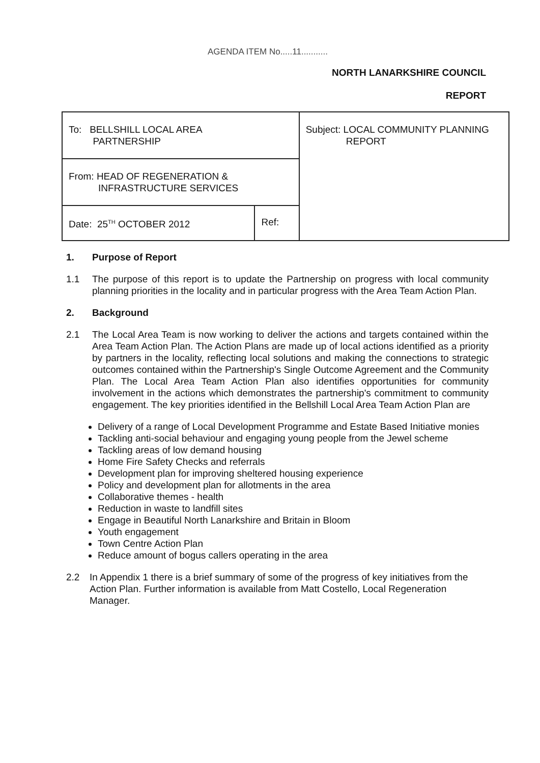AGENDA ITEM No.....11...........
NORTH LANARKSHIRE COUNCIL
REPORT
| To: BELLSHILL LOCAL AREA PARTNERSHIP | | Subject: LOCAL COMMUNITY PLANNING REPORT |
| From: HEAD OF REGENERATION & INFRASTRUCTURE SERVICES | | |
| Date: 25<sup>TH</sup> OCTOBER 2012 | Ref: | |
1. Purpose of Report
1.1 The purpose of this report is to update the Partnership on progress with local community planning priorities in the locality and in particular progress with the Area Team Action Plan.
2. Background
2.1 The Local Area Team is now working to deliver the actions and targets contained within the Area Team Action Plan. The Action Plans are made up of local actions identified as a priority by partners in the locality, reflecting local solutions and making the connections to strategic outcomes contained within the Partnership's Single Outcome Agreement and the Community Plan. The Local Area Team Action Plan also identifies opportunities for community involvement in the actions which demonstrates the partnership's commitment to community engagement. The key priorities identified in the Bellshill Local Area Team Action Plan are
Delivery of a range of Local Development Programme and Estate Based Initiative monies
Tackling anti-social behaviour and engaging young people from the Jewel scheme
Tackling areas of low demand housing
Home Fire Safety Checks and referrals
Development plan for improving sheltered housing experience
Policy and development plan for allotments in the area
Collaborative themes - health
Reduction in waste to landfill sites
Engage in Beautiful North Lanarkshire and Britain in Bloom
Youth engagement
Town Centre Action Plan
Reduce amount of bogus callers operating in the area
2.2 In Appendix 1 there is a brief summary of some of the progress of key initiatives from the Action Plan. Further information is available from Matt Costello, Local Regeneration Manager.